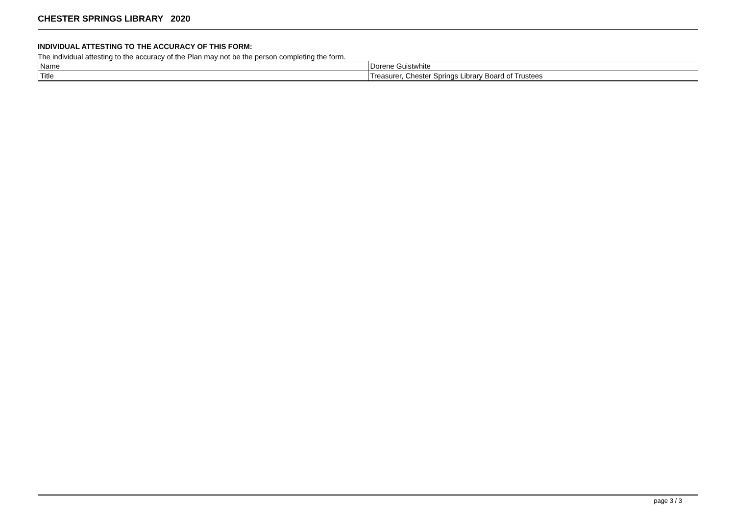CHESTER SPRINGS LIBRARY 2020
INDIVIDUAL ATTESTING TO THE ACCURACY OF THIS FORM:
The individual attesting to the accuracy of the Plan may not be the person completing the form.
| Name | Dorene Guistwhite |
| Title | Treasurer, Chester Springs Library Board of Trustees |
page 3 / 3